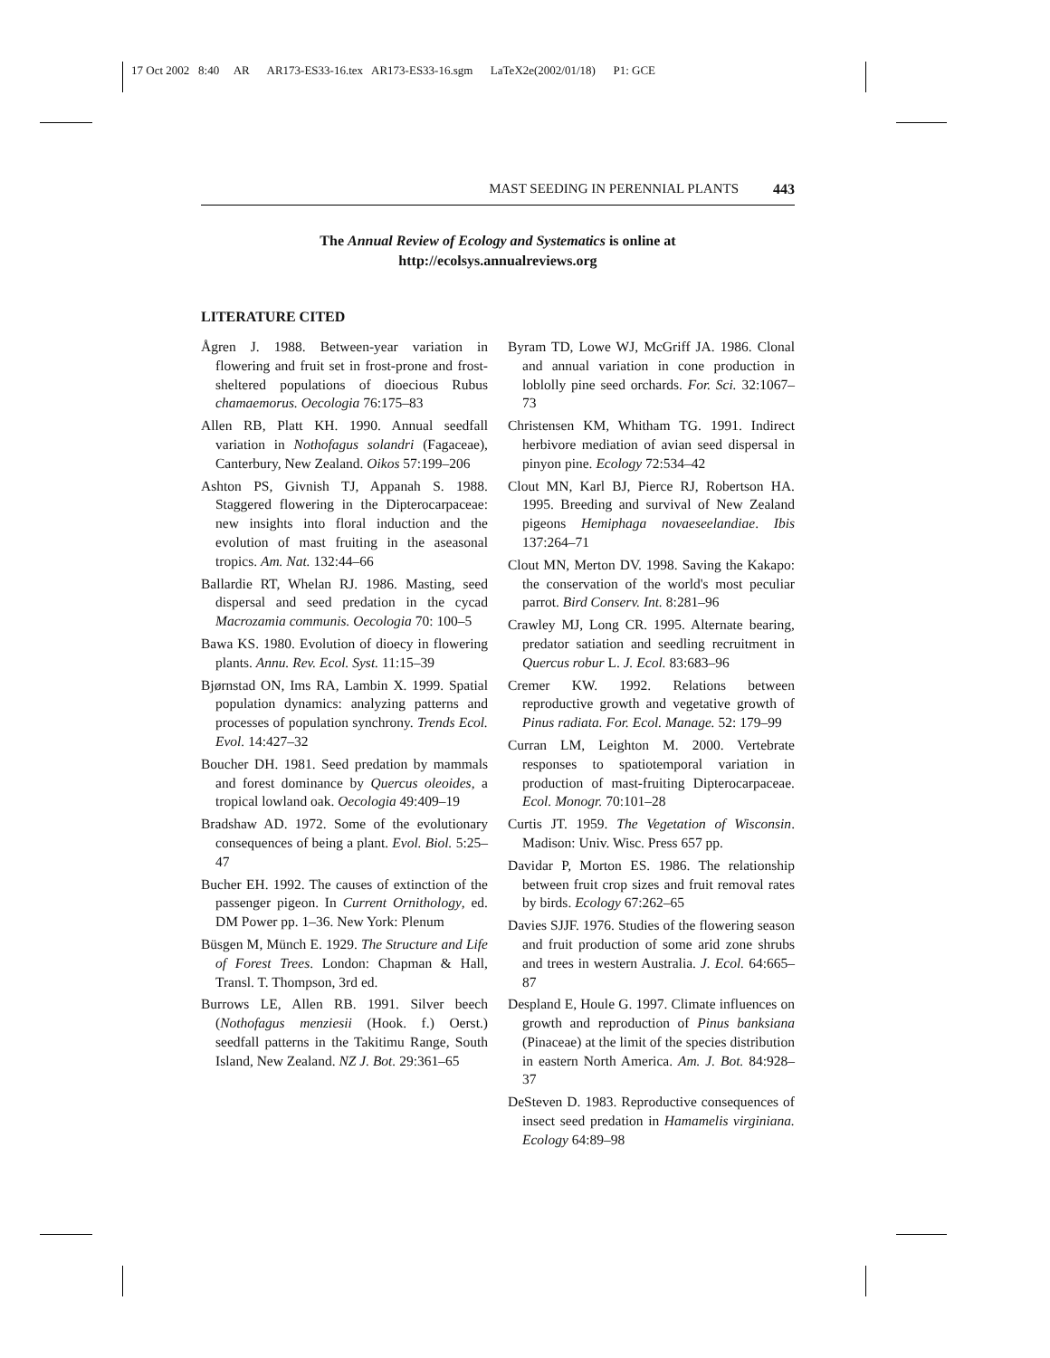17 Oct 2002 8:40 AR AR173-ES33-16.tex AR173-ES33-16.sgm LaTeX2e(2002/01/18) P1: GCE
MAST SEEDING IN PERENNIAL PLANTS 443
The Annual Review of Ecology and Systematics is online at
http://ecolsys.annualreviews.org
LITERATURE CITED
Ågren J. 1988. Between-year variation in flowering and fruit set in frost-prone and frost-sheltered populations of dioecious Rubus chamaemorus. Oecologia 76:175–83
Allen RB, Platt KH. 1990. Annual seedfall variation in Nothofagus solandri (Fagaceae), Canterbury, New Zealand. Oikos 57:199–206
Ashton PS, Givnish TJ, Appanah S. 1988. Staggered flowering in the Dipterocarpaceae: new insights into floral induction and the evolution of mast fruiting in the aseasonal tropics. Am. Nat. 132:44–66
Ballardie RT, Whelan RJ. 1986. Masting, seed dispersal and seed predation in the cycad Macrozamia communis. Oecologia 70: 100–5
Bawa KS. 1980. Evolution of dioecy in flowering plants. Annu. Rev. Ecol. Syst. 11:15–39
Bjørnstad ON, Ims RA, Lambin X. 1999. Spatial population dynamics: analyzing patterns and processes of population synchrony. Trends Ecol. Evol. 14:427–32
Boucher DH. 1981. Seed predation by mammals and forest dominance by Quercus oleoides, a tropical lowland oak. Oecologia 49:409–19
Bradshaw AD. 1972. Some of the evolutionary consequences of being a plant. Evol. Biol. 5:25–47
Bucher EH. 1992. The causes of extinction of the passenger pigeon. In Current Ornithology, ed. DM Power pp. 1–36. New York: Plenum
Büsgen M, Münch E. 1929. The Structure and Life of Forest Trees. London: Chapman & Hall, Transl. T. Thompson, 3rd ed.
Burrows LE, Allen RB. 1991. Silver beech (Nothofagus menziesii (Hook. f.) Oerst.) seedfall patterns in the Takitimu Range, South Island, New Zealand. NZ J. Bot. 29:361–65
Byram TD, Lowe WJ, McGriff JA. 1986. Clonal and annual variation in cone production in loblolly pine seed orchards. For. Sci. 32:1067–73
Christensen KM, Whitham TG. 1991. Indirect herbivore mediation of avian seed dispersal in pinyon pine. Ecology 72:534–42
Clout MN, Karl BJ, Pierce RJ, Robertson HA. 1995. Breeding and survival of New Zealand pigeons Hemiphaga novaeseelandiae. Ibis 137:264–71
Clout MN, Merton DV. 1998. Saving the Kakapo: the conservation of the world's most peculiar parrot. Bird Conserv. Int. 8:281–96
Crawley MJ, Long CR. 1995. Alternate bearing, predator satiation and seedling recruitment in Quercus robur L. J. Ecol. 83:683–96
Cremer KW. 1992. Relations between reproductive growth and vegetative growth of Pinus radiata. For. Ecol. Manage. 52: 179–99
Curran LM, Leighton M. 2000. Vertebrate responses to spatiotemporal variation in production of mast-fruiting Dipterocarpaceae. Ecol. Monogr. 70:101–28
Curtis JT. 1959. The Vegetation of Wisconsin. Madison: Univ. Wisc. Press 657 pp.
Davidar P, Morton ES. 1986. The relationship between fruit crop sizes and fruit removal rates by birds. Ecology 67:262–65
Davies SJJF. 1976. Studies of the flowering season and fruit production of some arid zone shrubs and trees in western Australia. J. Ecol. 64:665–87
Despland E, Houle G. 1997. Climate influences on growth and reproduction of Pinus banksiana (Pinaceae) at the limit of the species distribution in eastern North America. Am. J. Bot. 84:928–37
DeSteven D. 1983. Reproductive consequences of insect seed predation in Hamamelis virginiana. Ecology 64:89–98